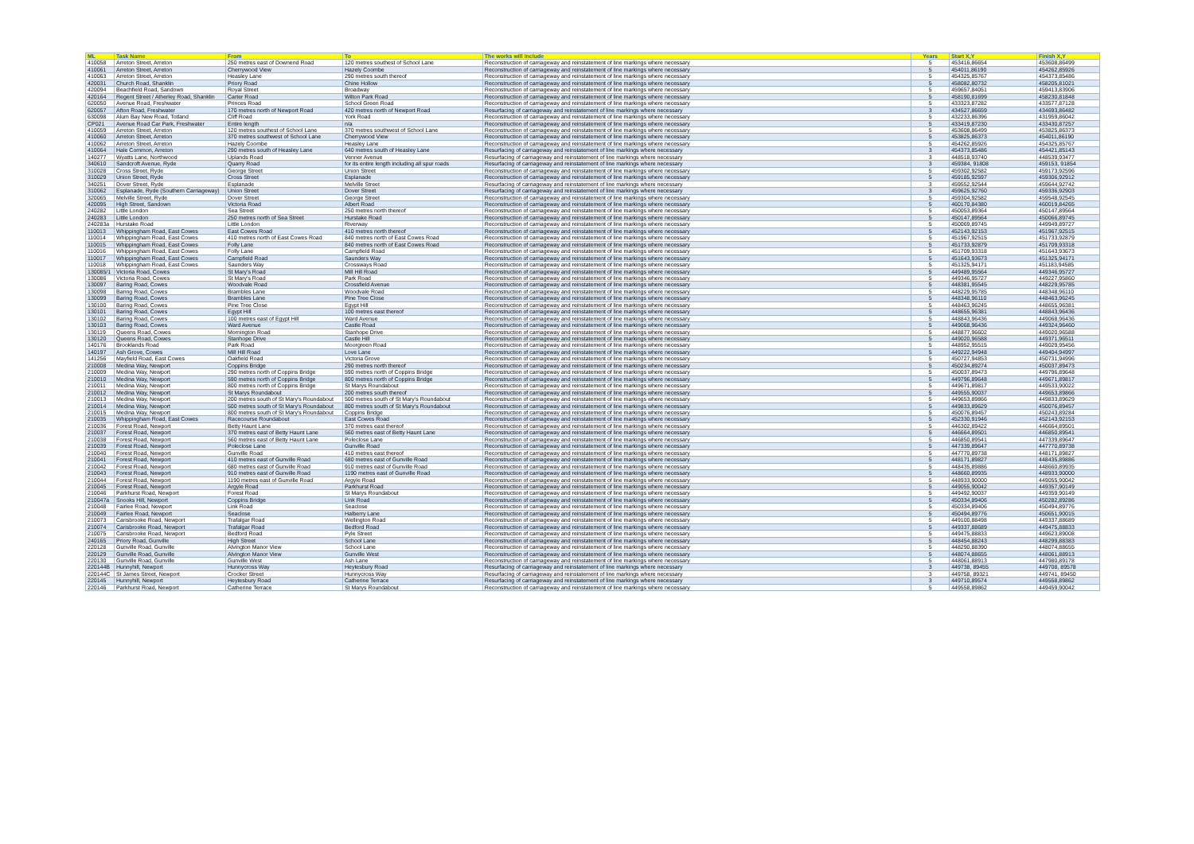| ML | Task Name | From | To | The works will include | Years | Start X,Y | Finish X,Y |
| --- | --- | --- | --- | --- | --- | --- | --- |
| 410058 | Arreton Street, Arreton | 250 metres east of Downend Road | 120 metres southest of School Lane | Reconstruction of carriageway and reinstatement of line markings where necessary | 5 | 453416,86654 | 453608,86499 |
| 410061 | Arreton Street, Arreton | Cherrywood View | Hazely Coombe | Reconstruction of carriageway and reinstatement of line markings where necessary | 5 | 454011,86190 | 454262,85926 |
| 410063 | Arreton Street, Arreton | Heasley Lane | 290 metres south thereof | Reconstruction of carriageway and reinstatement of line markings where necessary | 5 | 454325,85767 | 454373,85486 |
| 420031 | Church Road, Shanklin | Priory Road | Chine Hollow | Reconstruction of carriageway and reinstatement of line markings where necessary | 5 | 458082,80732 | 458205,81021 |
| 420094 | Beachfield Road, Sandown | Royal Street | Broadway | Reconstruction of carriageway and reinstatement of line markings where necessary | 5 | 459657,84051 | 459413,83906 |
| 420164 | Regent Street / Atherley Road, Shanklin | Carter Road | Wilton Park Road | Reconstruction of carriageway and reinstatement of line markings where necessary | 5 | 458190,81699 | 458230,81848 |
| 620050 | Avenue Road, Freshwater | Princes Road | School Green Road | Reconstruction of carriageway and reinstatement of line markings where necessary | 5 | 433323,87282 | 433577,87128 |
| 620057 | Afton Road, Freshwater | 170 metres north of Newport Road | 420 metres north of Newport Road | Resurfacing of carriageway and reinstatement of line markings where necessary | 3 | 434527,86659 | 434693,86482 |
| 630098 | Alum Bay New Road, Totland | Cliff Road | York Road | Reconstruction of carriageway and reinstatement of line markings where necessary | 5 | 432233,86396 | 431959,86042 |
| CP021 | Avenue Road Car Park, Freshwater | Entire length | n/a | Reconstruction of carriageway and reinstatement of line markings where necessary | 5 | 433419,87230 | 433430,87257 |
| 410059 | Arreton Street, Arreton | 120 metres southest of School Lane | 370 metres southwest of School Lane | Reconstruction of carriageway and reinstatement of line markings where necessary | 5 | 453608,86499 | 453825,86373 |
| 410060 | Arreton Street, Arreton | 370 metres southwest of School Lane | Cherrywood View | Reconstruction of carriageway and reinstatement of line markings where necessary | 5 | 453825,86373 | 454011,86190 |
| 410062 | Arreton Street, Arreton | Hazely Coombe | Heasley Lane | Reconstruction of carriageway and reinstatement of line markings where necessary | 5 | 454262,85926 | 454325,85767 |
| 410064 | Hale Common, Arreton | 290 metres south of Heasley Lane | 640 metres south of Heasley Lane | Resurfacing of carriageway and reinstatement of line markings where necessary | 3 | 454373,85486 | 454421,85143 |
| 140277 | Wyatts Lane, Northwood | Uplands Road | Venner Avenue | Resurfacing of carriageway and reinstatement of line markings where necessary | 3 | 448518,93740 | 448539,93477 |
| 340610 | Sandcroft Avenue, Ryde | Quarry Road | for its entire length including all spur roads | Resurfacing of carriageway and reinstatement of line markings where necessary | 3 | 459384, 91808 | 459153, 91854 |
| 310028 | Cross Street, Ryde | George Street | Union Street | Reconstruction of carriageway and reinstatement of line markings where necessary | 5 | 459302,92582 | 459173,92596 |
| 310029 | Union Street, Ryde | Cross Street | Esplanade | Reconstruction of carriageway and reinstatement of line markings where necessary | 5 | 459185,92597 | 459306,92912 |
| 340251 | Dover Street, Ryde | Esplanade | Melville Street | Resurfacing of carriageway and reinstatement of line markings where necessary | 3 | 459552,92544 | 459644,92742 |
| 310062 | Esplanade, Ryde (Southern Carriageway) | Union Street | Dover Street | Resurfacing of carriageway and reinstatement of line markings where necessary | 3 | 459625,92760 | 459336,92903 |
| 320065 | Melville Street, Ryde | Dover Street | George Street | Reconstruction of carriageway and reinstatement of line markings where necessary | 5 | 459304,92582 | 459548,92545 |
| 420095 | High Street, Sandown | Victoria Road | Albert Road | Reconstruction of carriageway and reinstatement of line markings where necessary | 5 | 460170,84380 | 460019,84265 |
| 240282 | Little London | Sea Street | 250 metres north thereof | Reconstruction of carriageway and reinstatement of line markings where necessary | 5 | 450053,89364 | 450147,89564 |
| 240283 | Little London | 250 metres north of Sea Street | Hurstake Road | Reconstruction of carriageway and reinstatement of line markings where necessary | 5 | 450147,89564 | 450066,89745 |
| 240283a | Hurstake Road | Little London | Riverway | Reconstruction of carriageway and reinstatement of line markings where necessary | 5 | 450069,89745 | 449949,89727 |
| 110013 | Whippingham Road, East Cowes | East Cowes Road | 410 metres north thereof | Reconstruction of carriageway and reinstatement of line markings where necessary | 5 | 452143,92153 | 451967,92515 |
| 110014 | Whippingham Road, East Cowes | 410 metres north of East Cowes Road | 840 metres north of East Cowes Road | Reconstruction of carriageway and reinstatement of line markings where necessary | 5 | 451967,92515 | 451733,92879 |
| 110015 | Whippingham Road, East Cowes | Folly Lane | 840 metres north of East Cowes Road | Reconstruction of carriageway and reinstatement of line markings where necessary | 5 | 451733,92879 | 451709,93318 |
| 110016 | Whippingham Road, East Cowes | Folly Lane | Campfield Road | Reconstruction of carriageway and reinstatement of line markings where necessary | 5 | 451709,93318 | 451643,93673 |
| 110017 | Whippingham Road, East Cowes | Campfield Road | Saunders Way | Reconstruction of carriageway and reinstatement of line markings where necessary | 5 | 451643,93673 | 451325,94171 |
| 110018 | Whippingham Road, East Cowes | Saunders Way | Crossways Road | Reconstruction of carriageway and reinstatement of line markings where necessary | 5 | 451325,94171 | 451183,94585 |
| 130085/1 | Victoria Road, Cowes | St Mary's Road | Mill Hill Road | Reconstruction of carriageway and reinstatement of line markings where necessary | 5 | 449489,95564 | 449346,95727 |
| 130086 | Victoria Road, Cowes | St Mary's Road | Park Road | Reconstruction of carriageway and reinstatement of line markings where necessary | 5 | 449346,95727 | 449227,95860 |
| 130097 | Baring Road, Cowes | Woodvale Road | Crossfield Avenue | Reconstruction of carriageway and reinstatement of line markings where necessary | 5 | 448381,95545 | 448229,95785 |
| 130098 | Baring Road, Cowes | Brambles Lane | Woodvale Road | Reconstruction of carriageway and reinstatement of line markings where necessary | 5 | 448229,95785 | 448348,96110 |
| 130099 | Baring Road, Cowes | Brambles Lane | Pine Tree Close | Reconstruction of carriageway and reinstatement of line markings where necessary | 5 | 448348,96110 | 448463,96245 |
| 130100 | Baring Road, Cowes | Pine Tree Close | Egypt Hill | Reconstruction of carriageway and reinstatement of line markings where necessary | 5 | 448463,96245 | 448655,96381 |
| 130101 | Baring Road, Cowes | Egypt Hill | 100 metres east thereof | Reconstruction of carriageway and reinstatement of line markings where necessary | 5 | 448655,96381 | 448843,96436 |
| 130102 | Baring Road, Cowes | 100 metres east of Egypt Hill | Ward Avenue | Reconstruction of carriageway and reinstatement of line markings where necessary | 5 | 448843,96436 | 449068,96436 |
| 130103 | Baring Road, Cowes | Ward Avenue | Castle Road | Reconstruction of carriageway and reinstatement of line markings where necessary | 5 | 449068,96436 | 449324,96460 |
| 130119 | Queens Road, Cowes | Mornington Road | Stanhope Drive | Reconstruction of carriageway and reinstatement of line markings where necessary | 5 | 448877,96602 | 449020,96588 |
| 130120 | Queens Road, Cowes | Stanhope Drive | Castle Hill | Reconstruction of carriageway and reinstatement of line markings where necessary | 5 | 449020,96588 | 449371,96511 |
| 140176 | Brooklands Road | Park Road | Moorgreen Road | Reconstruction of carriageway and reinstatement of line markings where necessary | 5 | 448952,95515 | 449029,95456 |
| 140197 | Ash Grove, Cowes | Mill Hill Road | Love Lane | Reconstruction of carriageway and reinstatement of line markings where necessary | 5 | 449222,94948 | 449404,94997 |
| 141256 | Mayfield Road, East Cowes | Oakfield Road | Victoria Grove | Reconstruction of carriageway and reinstatement of line markings where necessary | 5 | 450727,94853 | 450731,94996 |
| 210008 | Medina Way, Newport | Coppins Bridge | 290 metres north thereof | Reconstruction of carriageway and reinstatement of line markings where necessary | 5 | 450234,89274 | 450037,89473 |
| 210009 | Medina Way, Newport | 290 metres north of Coppins Bridge | 590 metres north of Coppins Bridge | Reconstruction of carriageway and reinstatement of line markings where necessary | 5 | 450037,89473 | 449796,89648 |
| 210010 | Medina Way, Newport | 590 metres north of Coppins Bridge | 800 metres north of Coppins Bridge | Reconstruction of carriageway and reinstatement of line markings where necessary | 5 | 449796,89648 | 449671,89817 |
| 210011 | Medina Way, Newport | 800 metres north of Coppins Bridge | St Marys Roundabout | Reconstruction of carriageway and reinstatement of line markings where necessary | 5 | 449671,89817 | 449533,90022 |
| 210012 | Medina Way, Newport | St Marys Roundabout | 200 metres south thereof | Reconstruction of carriageway and reinstatement of line markings where necessary | 5 | 449555,90037 | 449653,89866 |
| 210013 | Medina Way, Newport | 200 metres south of St Mary's Roundabout | 500 metres south of St Mary's Roundabout | Reconstruction of carriageway and reinstatement of line markings where necessary | 5 | 449653,89866 | 449833,89629 |
| 210014 | Medina Way, Newport | 500 metres south of St Mary's Roundabout | 800 metres south of St Mary's Roundabout | Reconstruction of carriageway and reinstatement of line markings where necessary | 5 | 449833,89629 | 450076,89457 |
| 210015 | Medina Way, Newport | 800 metres south of St Mary's Roundabout | Coppins Bridge | Reconstruction of carriageway and reinstatement of line markings where necessary | 5 | 450076,89457 | 450243,89284 |
| 210035 | Whippingham Road, East Cowes | Racecourse Roundabout | East Cowes Road | Reconstruction of carriageway and reinstatement of line markings where necessary | 5 | 452330,91946 | 452143,92153 |
| 210036 | Forest Road, Newport | Betty Haunt Lane | 370 metres east thereof | Reconstruction of carriageway and reinstatement of line markings where necessary | 5 | 446302,89422 | 446664,89501 |
| 210037 | Forest Road, Newport | 370 metres east of Betty Haunt Lane | 560 metres east of Betty Haunt Lane | Reconstruction of carriageway and reinstatement of line markings where necessary | 5 | 446664,89501 | 446850,89541 |
| 210038 | Forest Road, Newport | 560 metres east of Betty Haunt Lane | Poleclose Lane | Reconstruction of carriageway and reinstatement of line markings where necessary | 5 | 446850,89541 | 447339,89647 |
| 210039 | Forest Road, Newport | Poleclose Lane | Gunville Road | Reconstruction of carriageway and reinstatement of line markings where necessary | 5 | 447339,89647 | 447770,89738 |
| 210040 | Forest Road, Newport | Gunville Road | 410 metres east thereof | Reconstruction of carriageway and reinstatement of line markings where necessary | 5 | 447770,89738 | 448171,89827 |
| 210041 | Forest Road, Newport | 410 metres east of Gunville Road | 680 metres east of Gunville Road | Reconstruction of carriageway and reinstatement of line markings where necessary | 5 | 448171,89827 | 448435,89886 |
| 210042 | Forest Road, Newport | 680 metres east of Gunville Road | 910 metres east of Gunville Road | Reconstruction of carriageway and reinstatement of line markings where necessary | 5 | 448435,89886 | 448660,89935 |
| 210043 | Forest Road, Newport | 910 metres east of Gunville Road | 1190 metres east of Gunville Road | Reconstruction of carriageway and reinstatement of line markings where necessary | 5 | 448660,89935 | 448933,90000 |
| 210044 | Forest Road, Newport | 1190 metres east of Gunville Road | Argyle Road | Reconstruction of carriageway and reinstatement of line markings where necessary | 5 | 448933,90000 | 449055,90042 |
| 210045 | Forest Road, Newport | Argyle Road | Parkhurst Road | Reconstruction of carriageway and reinstatement of line markings where necessary | 5 | 449055,90042 | 449357,90149 |
| 210046 | Parkhurst Road, Newport | Forest Road | St Marys Roundabout | Reconstruction of carriageway and reinstatement of line markings where necessary | 5 | 449492,90037 | 449359,90149 |
| 210047a | Snooks Hill, Newport | Coppins Bridge | Link Road | Reconstruction of carriageway and reinstatement of line markings where necessary | 5 | 450334,89406 | 450282,89286 |
| 210048 | Fairlee Road, Newport | Link Road | Seaclose | Reconstruction of carriageway and reinstatement of line markings where necessary | 5 | 450334,89406 | 450494,89776 |
| 210049 | Fairlee Road, Newport | Seaclose | Halberry Lane | Reconstruction of carriageway and reinstatement of line markings where necessary | 5 | 450494,89776 | 450651,90015 |
| 210073 | Carisbrooke Road, Newport | Trafalgar Road | Wellington Road | Reconstruction of carriageway and reinstatement of line markings where necessary | 5 | 449100,88498 | 449337,88689 |
| 210074 | Carisbrooke Road, Newport | Trafalgar Road | Bedford Road | Reconstruction of carriageway and reinstatement of line markings where necessary | 5 | 449337,88689 | 449475,88833 |
| 210075 | Carisbrooke Road, Newport | Bedford Road | Pyle Street | Reconstruction of carriageway and reinstatement of line markings where necessary | 5 | 449475,88833 | 449623,89008 |
| 240165 | Priory Road, Gunville | High Street | School Lane | Reconstruction of carriageway and reinstatement of line markings where necessary | 5 | 448454,88243 | 448299,88383 |
| 220128 | Gunville Road, Gunville | Alvington Manor View | School Lane | Reconstruction of carriageway and reinstatement of line markings where necessary | 5 | 448290,88390 | 448074,88655 |
| 220129 | Gunville Road, Gunville | Alvington Manor View | Gunville West | Reconstruction of carriageway and reinstatement of line markings where necessary | 5 | 448074,88655 | 448061,88913 |
| 220130 | Gunville Road, Gunville | Gunville West | Ash Lane | Reconstruction of carriageway and reinstatement of line markings where necessary | 5 | 448061,88913 | 447980,89178 |
| 220144B | Hunnyhill, Newport | Hunnycross Way | Heytesbury Road | Resurfacing of carriageway and reinstatement of line markings where necessary | 3 | 449738, 89455 | 449708, 89578 |
| 220144C | St James Street, Newport | Crocker Street | Hunnycross Way | Resurfacing of carriageway and reinstatement of line markings where necessary | 3 | 449758, 89321 | 449741, 89450 |
| 220145 | Hunnyhill, Newport | Heytesbury Road | Catherine Terrace | Resurfacing of carriageway and reinstatement of line markings where necessary | 3 | 449710,89574 | 449558,89862 |
| 220146 | Parkhurst Road, Newport | Catherine Terrace | St Marys Roundabout | Reconstruction of carriageway and reinstatement of line markings where necessary | 5 | 449558,89862 | 449459,90042 |